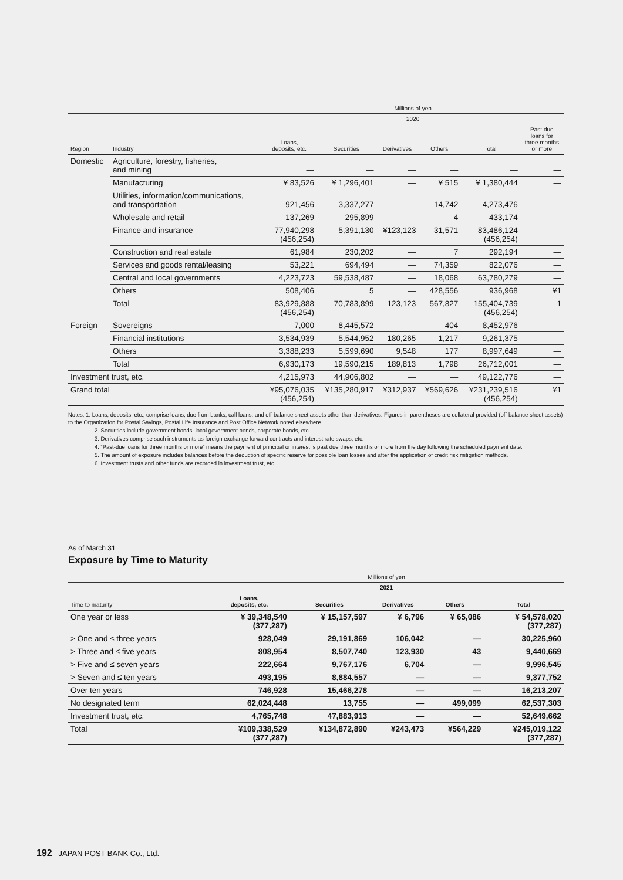| | | Millions of yen | | | | | |
| --- | --- | --- | --- | --- | --- | --- | --- |
| | | 2020 | | | | | |
| Region | Industry | Loans, deposits, etc. | Securities | Derivatives | Others | Total | Past due loans for three months or more |
| Domestic | Agriculture, forestry, fisheries, and mining | — | — | — | — | — | — |
| | Manufacturing | ¥ 83,526 | ¥ 1,296,401 | — | ¥ 515 | ¥ 1,380,444 | — |
| | Utilities, information/communications, and transportation | 921,456 | 3,337,277 | — | 14,742 | 4,273,476 | — |
| | Wholesale and retail | 137,269 | 295,899 | — | 4 | 433,174 | — |
| | Finance and insurance | 77,940,298 (456,254) | 5,391,130 | ¥123,123 | 31,571 | 83,486,124 (456,254) | — |
| | Construction and real estate | 61,984 | 230,202 | — | 7 | 292,194 | — |
| | Services and goods rental/leasing | 53,221 | 694,494 | — | 74,359 | 822,076 | — |
| | Central and local governments | 4,223,723 | 59,538,487 | — | 18,068 | 63,780,279 | — |
| | Others | 508,406 | 5 | — | 428,556 | 936,968 | ¥1 |
| | Total | 83,929,888 (456,254) | 70,783,899 | 123,123 | 567,827 | 155,404,739 (456,254) | 1 |
| Foreign | Sovereigns | 7,000 | 8,445,572 | — | 404 | 8,452,976 | — |
| | Financial institutions | 3,534,939 | 5,544,952 | 180,265 | 1,217 | 9,261,375 | — |
| | Others | 3,388,233 | 5,599,690 | 9,548 | 177 | 8,997,649 | — |
| | Total | 6,930,173 | 19,590,215 | 189,813 | 1,798 | 26,712,001 | — |
| Investment trust, etc. | | 4,215,973 | 44,906,802 | — | — | 49,122,776 | — |
| Grand total | | ¥95,076,035 (456,254) | ¥135,280,917 | ¥312,937 | ¥569,626 | ¥231,239,516 (456,254) | ¥1 |
Notes: 1. Loans, deposits, etc., comprise loans, due from banks, call loans, and off-balance sheet assets other than derivatives. Figures in parentheses are collateral provided (off-balance sheet assets) to the Organization for Postal Savings, Postal Life Insurance and Post Office Network noted elsewhere.
2. Securities include government bonds, local government bonds, corporate bonds, etc.
3. Derivatives comprise such instruments as foreign exchange forward contracts and interest rate swaps, etc.
4. “Past-due loans for three months or more” means the payment of principal or interest is past due three months or more from the day following the scheduled payment date.
5. The amount of exposure includes balances before the deduction of specific reserve for possible loan losses and after the application of credit risk mitigation methods.
6. Investment trusts and other funds are recorded in investment trust, etc.
As of March 31
Exposure by Time to Maturity
| | Millions of yen | | | | |
| --- | --- | --- | --- | --- | --- |
| | 2021 | | | | |
| Time to maturity | Loans, deposits, etc. | Securities | Derivatives | Others | Total |
| One year or less | ¥ 39,348,540 (377,287) | ¥ 15,157,597 | ¥ 6,796 | ¥ 65,086 | ¥ 54,578,020 (377,287) |
| > One and ≤ three years | 928,049 | 29,191,869 | 106,042 | — | 30,225,960 |
| > Three and ≤ five years | 808,954 | 8,507,740 | 123,930 | 43 | 9,440,669 |
| > Five and ≤ seven years | 222,664 | 9,767,176 | 6,704 | — | 9,996,545 |
| > Seven and ≤ ten years | 493,195 | 8,884,557 | — | — | 9,377,752 |
| Over ten years | 746,928 | 15,466,278 | — | — | 16,213,207 |
| No designated term | 62,024,448 | 13,755 | — | 499,099 | 62,537,303 |
| Investment trust, etc. | 4,765,748 | 47,883,913 | — | — | 52,649,662 |
| Total | ¥109,338,529 (377,287) | ¥134,872,890 | ¥243,473 | ¥564,229 | ¥245,019,122 (377,287) |
192 JAPAN POST BANK Co., Ltd.